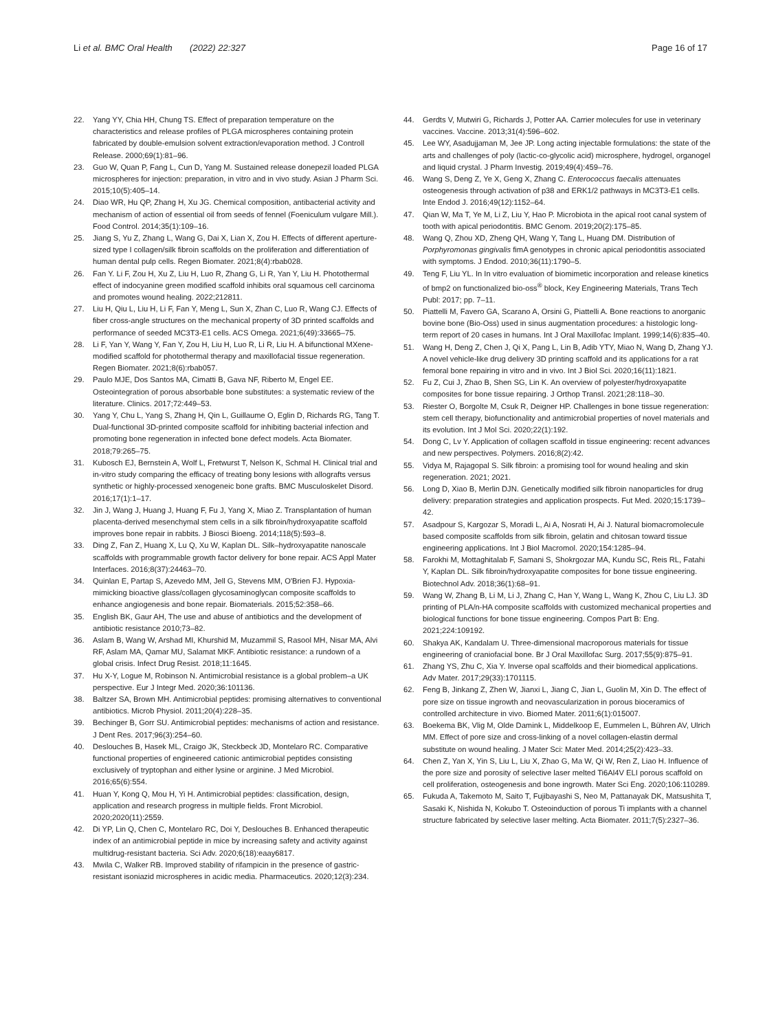Li et al. BMC Oral Health (2022) 22:327 Page 16 of 17
22. Yang YY, Chia HH, Chung TS. Effect of preparation temperature on the characteristics and release profiles of PLGA microspheres containing protein fabricated by double-emulsion solvent extraction/evaporation method. J Controll Release. 2000;69(1):81–96.
23. Guo W, Quan P, Fang L, Cun D, Yang M. Sustained release donepezil loaded PLGA microspheres for injection: preparation, in vitro and in vivo study. Asian J Pharm Sci. 2015;10(5):405–14.
24. Diao WR, Hu QP, Zhang H, Xu JG. Chemical composition, antibacterial activity and mechanism of action of essential oil from seeds of fennel (Foeniculum vulgare Mill.). Food Control. 2014;35(1):109–16.
25. Jiang S, Yu Z, Zhang L, Wang G, Dai X, Lian X, Zou H. Effects of different aperture-sized type I collagen/silk fibroin scaffolds on the proliferation and differentiation of human dental pulp cells. Regen Biomater. 2021;8(4):rbab028.
26. Fan Y. Li F, Zou H, Xu Z, Liu H, Luo R, Zhang G, Li R, Yan Y, Liu H. Photothermal effect of indocyanine green modified scaffold inhibits oral squamous cell carcinoma and promotes wound healing. 2022;212811.
27. Liu H, Qiu L, Liu H, Li F, Fan Y, Meng L, Sun X, Zhan C, Luo R, Wang CJ. Effects of fiber cross-angle structures on the mechanical property of 3D printed scaffolds and performance of seeded MC3T3-E1 cells. ACS Omega. 2021;6(49):33665–75.
28. Li F, Yan Y, Wang Y, Fan Y, Zou H, Liu H, Luo R, Li R, Liu H. A bifunctional MXene-modified scaffold for photothermal therapy and maxillofacial tissue regeneration. Regen Biomater. 2021;8(6):rbab057.
29. Paulo MJE, Dos Santos MA, Cimatti B, Gava NF, Riberto M, Engel EE. Osteointegration of porous absorbable bone substitutes: a systematic review of the literature. Clinics. 2017;72:449–53.
30. Yang Y, Chu L, Yang S, Zhang H, Qin L, Guillaume O, Eglin D, Richards RG, Tang T. Dual-functional 3D-printed composite scaffold for inhibiting bacterial infection and promoting bone regeneration in infected bone defect models. Acta Biomater. 2018;79:265–75.
31. Kubosch EJ, Bernstein A, Wolf L, Fretwurst T, Nelson K, Schmal H. Clinical trial and in-vitro study comparing the efficacy of treating bony lesions with allografts versus synthetic or highly-processed xenogeneic bone grafts. BMC Musculoskelet Disord. 2016;17(1):1–17.
32. Jin J, Wang J, Huang J, Huang F, Fu J, Yang X, Miao Z. Transplantation of human placenta-derived mesenchymal stem cells in a silk fibroin/hydroxyapatite scaffold improves bone repair in rabbits. J Biosci Bioeng. 2014;118(5):593–8.
33. Ding Z, Fan Z, Huang X, Lu Q, Xu W, Kaplan DL. Silk–hydroxyapatite nanoscale scaffolds with programmable growth factor delivery for bone repair. ACS Appl Mater Interfaces. 2016;8(37):24463–70.
34. Quinlan E, Partap S, Azevedo MM, Jell G, Stevens MM, O'Brien FJ. Hypoxia-mimicking bioactive glass/collagen glycosaminoglycan composite scaffolds to enhance angiogenesis and bone repair. Biomaterials. 2015;52:358–66.
35. English BK, Gaur AH, The use and abuse of antibiotics and the development of antibiotic resistance 2010;73–82.
36. Aslam B, Wang W, Arshad MI, Khurshid M, Muzammil S, Rasool MH, Nisar MA, Alvi RF, Aslam MA, Qamar MU, Salamat MKF. Antibiotic resistance: a rundown of a global crisis. Infect Drug Resist. 2018;11:1645.
37. Hu X-Y, Logue M, Robinson N. Antimicrobial resistance is a global problem–a UK perspective. Eur J Integr Med. 2020;36:101136.
38. Baltzer SA, Brown MH. Antimicrobial peptides: promising alternatives to conventional antibiotics. Microb Physiol. 2011;20(4):228–35.
39. Bechinger B, Gorr SU. Antimicrobial peptides: mechanisms of action and resistance. J Dent Res. 2017;96(3):254–60.
40. Deslouches B, Hasek ML, Craigo JK, Steckbeck JD, Montelaro RC. Comparative functional properties of engineered cationic antimicrobial peptides consisting exclusively of tryptophan and either lysine or arginine. J Med Microbiol. 2016;65(6):554.
41. Huan Y, Kong Q, Mou H, Yi H. Antimicrobial peptides: classification, design, application and research progress in multiple fields. Front Microbiol. 2020;2020(11):2559.
42. Di YP, Lin Q, Chen C, Montelaro RC, Doi Y, Deslouches B. Enhanced therapeutic index of an antimicrobial peptide in mice by increasing safety and activity against multidrug-resistant bacteria. Sci Adv. 2020;6(18):eaay6817.
43. Mwila C, Walker RB. Improved stability of rifampicin in the presence of gastric-resistant isoniazid microspheres in acidic media. Pharmaceutics. 2020;12(3):234.
44. Gerdts V, Mutwiri G, Richards J, Potter AA. Carrier molecules for use in veterinary vaccines. Vaccine. 2013;31(4):596–602.
45. Lee WY, Asadujjaman M, Jee JP. Long acting injectable formulations: the state of the arts and challenges of poly (lactic-co-glycolic acid) microsphere, hydrogel, organogel and liquid crystal. J Pharm Investig. 2019;49(4):459–76.
46. Wang S, Deng Z, Ye X, Geng X, Zhang C. Enterococcus faecalis attenuates osteogenesis through activation of p38 and ERK1/2 pathways in MC3T3-E1 cells. Inte Endod J. 2016;49(12):1152–64.
47. Qian W, Ma T, Ye M, Li Z, Liu Y, Hao P. Microbiota in the apical root canal system of tooth with apical periodontitis. BMC Genom. 2019;20(2):175–85.
48. Wang Q, Zhou XD, Zheng QH, Wang Y, Tang L, Huang DM. Distribution of Porphyromonas gingivalis fimA genotypes in chronic apical periodontitis associated with symptoms. J Endod. 2010;36(11):1790–5.
49. Teng F, Liu YL. In In vitro evaluation of biomimetic incorporation and release kinetics of bmp2 on functionalized bio-oss<sup>®</sup> block, Key Engineering Materials, Trans Tech Publ: 2017; pp. 7–11.
50. Piattelli M, Favero GA, Scarano A, Orsini G, Piattelli A. Bone reactions to anorganic bovine bone (Bio-Oss) used in sinus augmentation procedures: a histologic long-term report of 20 cases in humans. Int J Oral Maxillofac Implant. 1999;14(6):835–40.
51. Wang H, Deng Z, Chen J, Qi X, Pang L, Lin B, Adib YTY, Miao N, Wang D, Zhang YJ. A novel vehicle-like drug delivery 3D printing scaffold and its applications for a rat femoral bone repairing in vitro and in vivo. Int J Biol Sci. 2020;16(11):1821.
52. Fu Z, Cui J, Zhao B, Shen SG, Lin K. An overview of polyester/hydroxyapatite composites for bone tissue repairing. J Orthop Transl. 2021;28:118–30.
53. Riester O, Borgolte M, Csuk R, Deigner HP. Challenges in bone tissue regeneration: stem cell therapy, biofunctionality and antimicrobial properties of novel materials and its evolution. Int J Mol Sci. 2020;22(1):192.
54. Dong C, Lv Y. Application of collagen scaffold in tissue engineering: recent advances and new perspectives. Polymers. 2016;8(2):42.
55. Vidya M, Rajagopal S. Silk fibroin: a promising tool for wound healing and skin regeneration. 2021; 2021.
56. Long D, Xiao B, Merlin DJN. Genetically modified silk fibroin nanoparticles for drug delivery: preparation strategies and application prospects. Fut Med. 2020;15:1739–42.
57. Asadpour S, Kargozar S, Moradi L, Ai A, Nosrati H, Ai J. Natural biomacromolecule based composite scaffolds from silk fibroin, gelatin and chitosan toward tissue engineering applications. Int J Biol Macromol. 2020;154:1285–94.
58. Farokhi M, Mottaghitalab F, Samani S, Shokrgozar MA, Kundu SC, Reis RL, Fatahi Y, Kaplan DL. Silk fibroin/hydroxyapatite composites for bone tissue engineering. Biotechnol Adv. 2018;36(1):68–91.
59. Wang W, Zhang B, Li M, Li J, Zhang C, Han Y, Wang L, Wang K, Zhou C, Liu LJ. 3D printing of PLA/n-HA composite scaffolds with customized mechanical properties and biological functions for bone tissue engineering. Compos Part B: Eng. 2021;224:109192.
60. Shakya AK, Kandalam U. Three-dimensional macroporous materials for tissue engineering of craniofacial bone. Br J Oral Maxillofac Surg. 2017;55(9):875–91.
61. Zhang YS, Zhu C, Xia Y. Inverse opal scaffolds and their biomedical applications. Adv Mater. 2017;29(33):1701115.
62. Feng B, Jinkang Z, Zhen W, Jianxi L, Jiang C, Jian L, Guolin M, Xin D. The effect of pore size on tissue ingrowth and neovascularization in porous bioceramics of controlled architecture in vivo. Biomed Mater. 2011;6(1):015007.
63. Boekema BK, Vlig M, Olde Damink L, Middelkoop E, Eummelen L, Bühren AV, Ulrich MM. Effect of pore size and cross-linking of a novel collagen-elastin dermal substitute on wound healing. J Mater Sci: Mater Med. 2014;25(2):423–33.
64. Chen Z, Yan X, Yin S, Liu L, Liu X, Zhao G, Ma W, Qi W, Ren Z, Liao H. Influence of the pore size and porosity of selective laser melted Ti6Al4V ELI porous scaffold on cell proliferation, osteogenesis and bone ingrowth. Mater Sci Eng. 2020;106:110289.
65. Fukuda A, Takemoto M, Saito T, Fujibayashi S, Neo M, Pattanayak DK, Matsushita T, Sasaki K, Nishida N, Kokubo T. Osteoinduction of porous Ti implants with a channel structure fabricated by selective laser melting. Acta Biomater. 2011;7(5):2327–36.